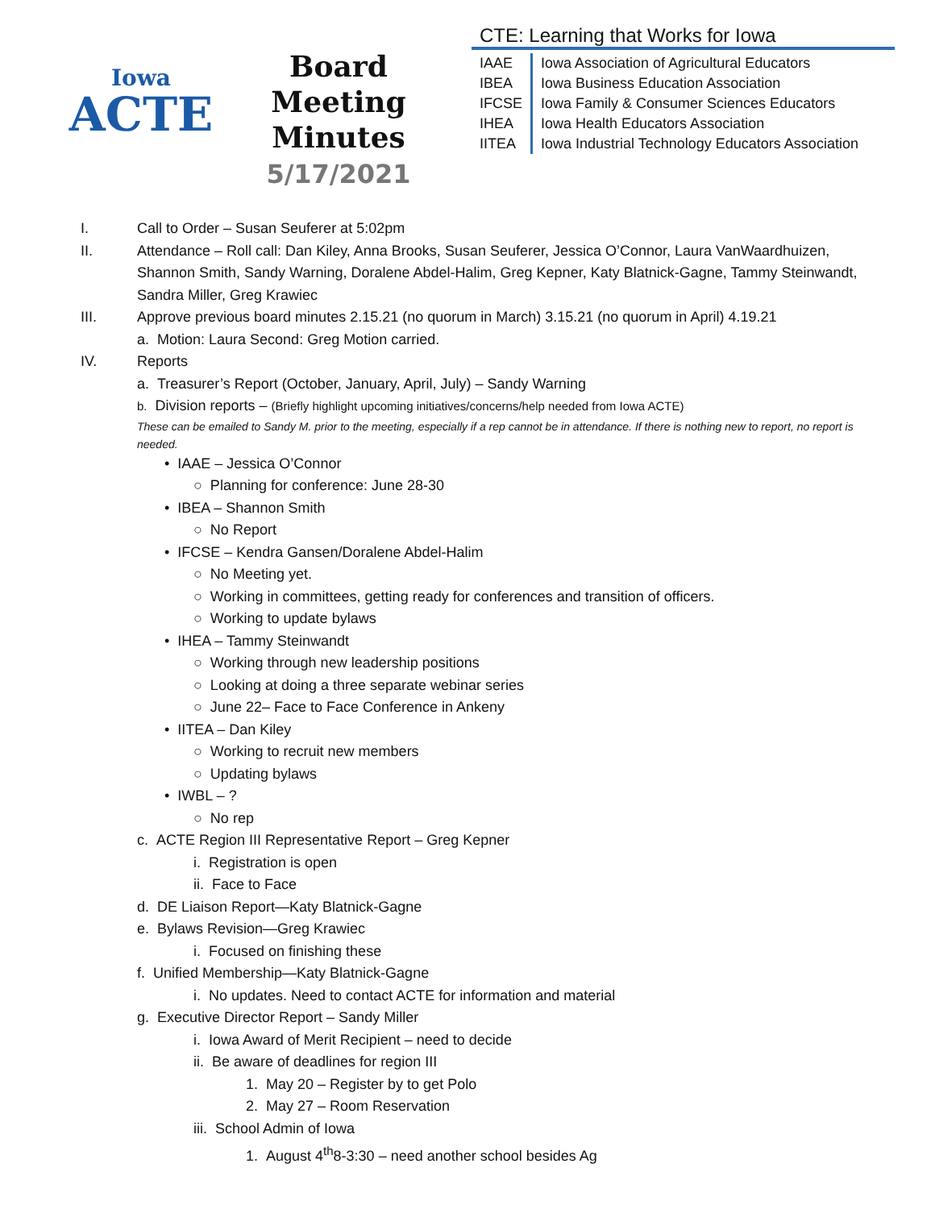Iowa
ACTE
Board Meeting
Minutes
5/17/2021
CTE: Learning that Works for Iowa
| IAAE | Iowa Association of Agricultural Educators |
| IBEA | Iowa Business Education Association |
| IFCSE | Iowa Family & Consumer Sciences Educators |
| IHEA | Iowa Health Educators Association |
| IITEA | Iowa Industrial Technology Educators Association |
I. Call to Order – Susan Seuferer at 5:02pm
II. Attendance – Roll call: Dan Kiley, Anna Brooks, Susan Seuferer, Jessica O’Connor, Laura VanWaardhuizen, Shannon Smith, Sandy Warning, Doralene Abdel-Halim, Greg Kepner, Katy Blatnick-Gagne, Tammy Steinwandt, Sandra Miller, Greg Krawiec
III. Approve previous board minutes 2.15.21 (no quorum in March) 3.15.21 (no quorum in April) 4.19.21
a. Motion: Laura Second: Greg Motion carried.
IV. Reports
a. Treasurer’s Report (October, January, April, July) – Sandy Warning
b. Division reports – (Briefly highlight upcoming initiatives/concerns/help needed from Iowa ACTE)
These can be emailed to Sandy M. prior to the meeting, especially if a rep cannot be in attendance. If there is nothing new to report, no report is needed.
• IAAE – Jessica O’Connor
○ Planning for conference: June 28-30
• IBEA – Shannon Smith
○ No Report
• IFCSE – Kendra Gansen/Doralene Abdel-Halim
○ No Meeting yet.
○ Working in committees, getting ready for conferences and transition of officers.
○ Working to update bylaws
• IHEA – Tammy Steinwandt
○ Working through new leadership positions
○ Looking at doing a three separate webinar series
○ June 22– Face to Face Conference in Ankeny
• IITEA – Dan Kiley
○ Working to recruit new members
○ Updating bylaws
• IWBL – ?
○ No rep
c. ACTE Region III Representative Report – Greg Kepner
i. Registration is open
ii. Face to Face
d. DE Liaison Report—Katy Blatnick-Gagne
e. Bylaws Revision—Greg Krawiec
i. Focused on finishing these
f. Unified Membership—Katy Blatnick-Gagne
i. No updates. Need to contact ACTE for information and material
g. Executive Director Report – Sandy Miller
i. Iowa Award of Merit Recipient – need to decide
ii. Be aware of deadlines for region III
1. May 20 – Register by to get Polo
2. May 27 – Room Reservation
iii. School Admin of Iowa
1. August 4<sup>th</sup>8-3:30 – need another school besides Ag